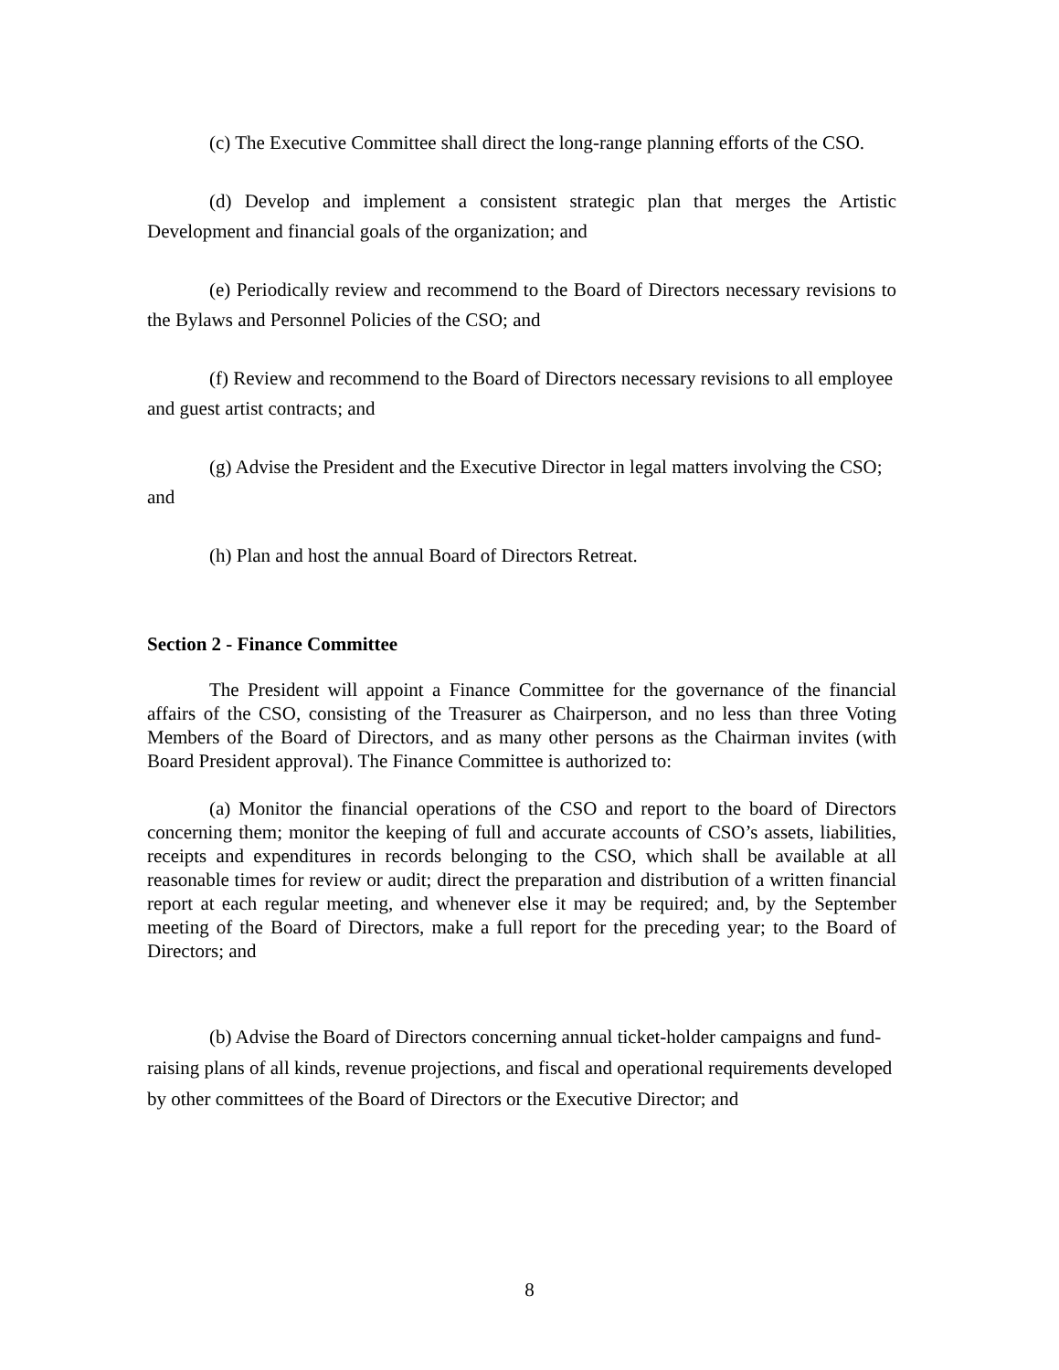(c) The Executive Committee shall direct the long-range planning efforts of the CSO.
(d) Develop and implement a consistent strategic plan that merges the Artistic Development and financial goals of the organization; and
(e) Periodically review and recommend to the Board of Directors necessary revisions to the Bylaws and Personnel Policies of the CSO; and
(f) Review and recommend to the Board of Directors necessary revisions to all employee and guest artist contracts; and
(g) Advise the President and the Executive Director in legal matters involving the CSO; and
(h) Plan and host the annual Board of Directors Retreat.
Section 2 - Finance Committee
The President will appoint a Finance Committee for the governance of the financial affairs of the CSO, consisting of the Treasurer as Chairperson, and no less than three Voting Members of the Board of Directors, and as many other persons as the Chairman invites (with Board President approval). The Finance Committee is authorized to:
(a) Monitor the financial operations of the CSO and report to the board of Directors concerning them; monitor the keeping of full and accurate accounts of CSO’s assets, liabilities, receipts and expenditures in records belonging to the CSO, which shall be available at all reasonable times for review or audit; direct the preparation and distribution of a written financial report at each regular meeting, and whenever else it may be required; and, by the September meeting of the Board of Directors, make a full report for the preceding year; to the Board of Directors; and
(b) Advise the Board of Directors concerning annual ticket-holder campaigns and fund-raising plans of all kinds, revenue projections, and fiscal and operational requirements developed by other committees of the Board of Directors or the Executive Director; and
8